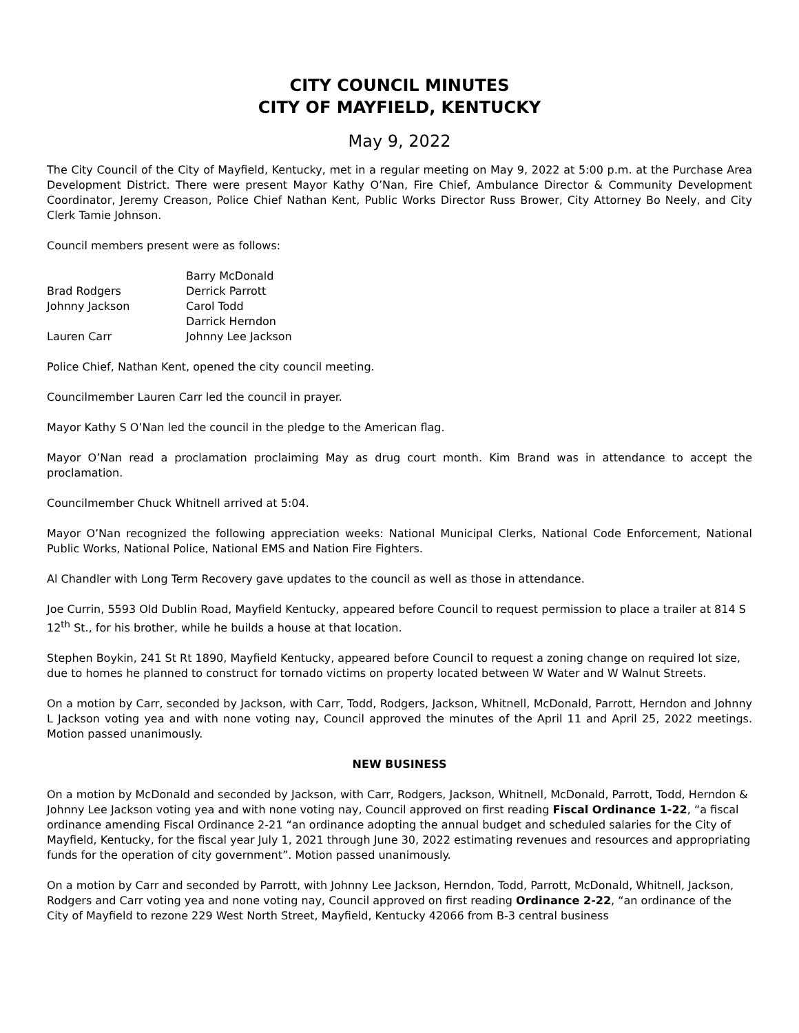CITY COUNCIL MINUTES
CITY OF MAYFIELD, KENTUCKY
May 9, 2022
The City Council of the City of Mayfield, Kentucky, met in a regular meeting on May 9, 2022 at 5:00 p.m. at the Purchase Area Development District. There were present Mayor Kathy O’Nan, Fire Chief, Ambulance Director & Community Development Coordinator, Jeremy Creason, Police Chief Nathan Kent, Public Works Director Russ Brower, City Attorney Bo Neely, and City Clerk Tamie Johnson.
Council members present were as follows:
| | Barry McDonald |
| Brad Rodgers | Derrick Parrott |
| Johnny Jackson | Carol Todd |
| | Darrick Herndon |
| Lauren Carr | Johnny Lee Jackson |
Police Chief, Nathan Kent, opened the city council meeting.
Councilmember Lauren Carr led the council in prayer.
Mayor Kathy S O’Nan led the council in the pledge to the American flag.
Mayor O’Nan read a proclamation proclaiming May as drug court month. Kim Brand was in attendance to accept the proclamation.
Councilmember Chuck Whitnell arrived at 5:04.
Mayor O’Nan recognized the following appreciation weeks: National Municipal Clerks, National Code Enforcement, National Public Works, National Police, National EMS and Nation Fire Fighters.
Al Chandler with Long Term Recovery gave updates to the council as well as those in attendance.
Joe Currin, 5593 Old Dublin Road, Mayfield Kentucky, appeared before Council to request permission to place a trailer at 814 S 12<sup>th</sup> St., for his brother, while he builds a house at that location.
Stephen Boykin, 241 St Rt 1890, Mayfield Kentucky, appeared before Council to request a zoning change on required lot size, due to homes he planned to construct for tornado victims on property located between W Water and W Walnut Streets.
On a motion by Carr, seconded by Jackson, with Carr, Todd, Rodgers, Jackson, Whitnell, McDonald, Parrott, Herndon and Johnny L Jackson voting yea and with none voting nay, Council approved the minutes of the April 11 and April 25, 2022 meetings. Motion passed unanimously.
NEW BUSINESS
On a motion by McDonald and seconded by Jackson, with Carr, Rodgers, Jackson, Whitnell, McDonald, Parrott, Todd, Herndon & Johnny Lee Jackson voting yea and with none voting nay, Council approved on first reading Fiscal Ordinance 1-22, “a fiscal ordinance amending Fiscal Ordinance 2-21 “an ordinance adopting the annual budget and scheduled salaries for the City of Mayfield, Kentucky, for the fiscal year July 1, 2021 through June 30, 2022 estimating revenues and resources and appropriating funds for the operation of city government”. Motion passed unanimously.
On a motion by Carr and seconded by Parrott, with Johnny Lee Jackson, Herndon, Todd, Parrott, McDonald, Whitnell, Jackson, Rodgers and Carr voting yea and none voting nay, Council approved on first reading Ordinance 2-22, “an ordinance of the City of Mayfield to rezone 229 West North Street, Mayfield, Kentucky 42066 from B-3 central business